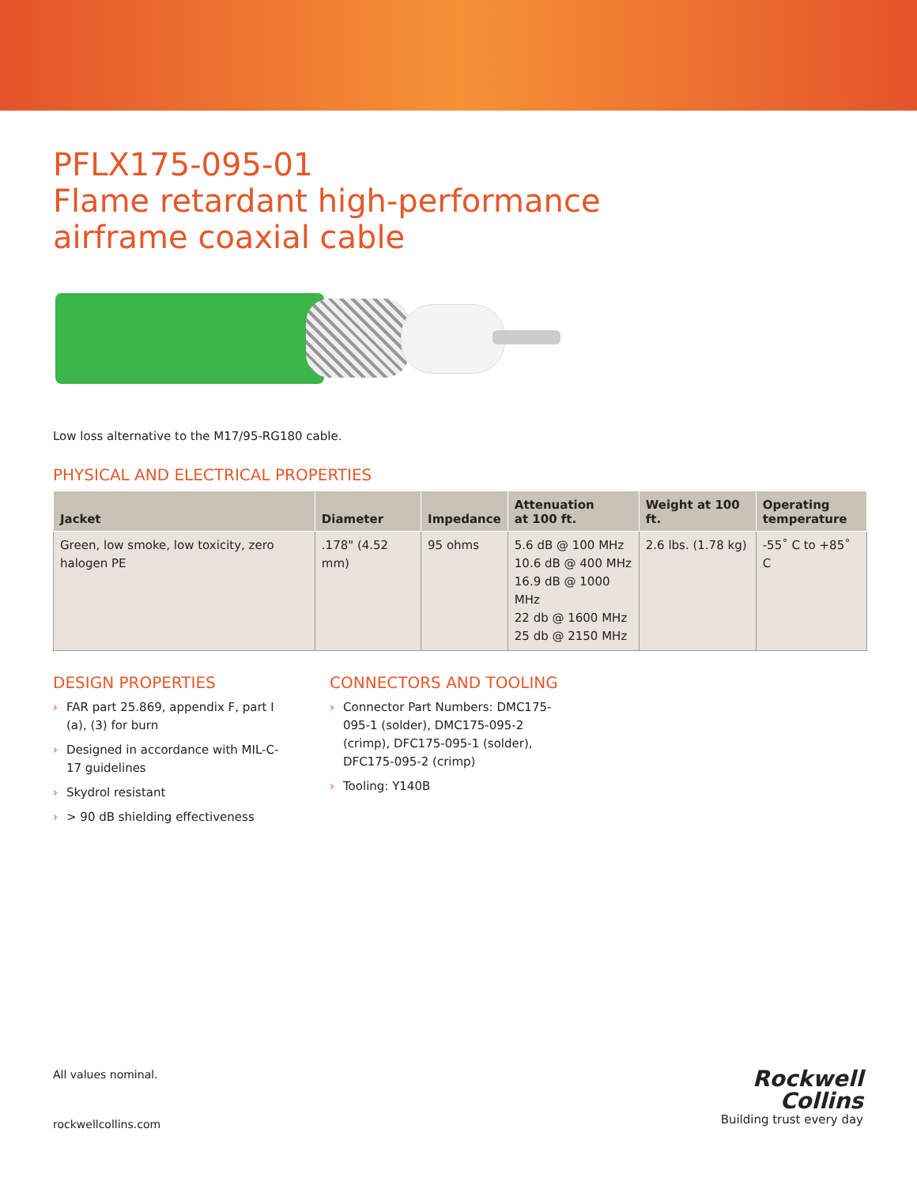PFLX175-095-01
Flame retardant high-performance
airframe coaxial cable
Low loss alternative to the M17/95-RG180 cable.
PHYSICAL AND ELECTRICAL PROPERTIES
| Jacket | Diameter | Impedance | Attenuation at 100 ft. | Weight at 100 ft. | Operating temperature |
| --- | --- | --- | --- | --- | --- |
| Green, low smoke, low toxicity, zero halogen PE | .178" (4.52 mm) | 95 ohms | 5.6 dB @ 100 MHz 10.6 dB @ 400 MHz 16.9 dB @ 1000 MHz 22 db @ 1600 MHz 25 db @ 2150 MHz | 2.6 lbs. (1.78 kg) | -55˚ C to +85˚ C |
DESIGN PROPERTIES
› FAR part 25.869, appendix F, part I (a), (3) for burn
› Designed in accordance with MIL-C-17 guidelines
› Skydrol resistant
› > 90 dB shielding effectiveness
CONNECTORS AND TOOLING
› Connector Part Numbers: DMC175-095-1 (solder), DMC175-095-2 (crimp), DFC175-095-1 (solder), DFC175-095-2 (crimp)
› Tooling: Y140B
All values nominal.
rockwellcollins.com
Rockwell
Collins
Building trust every day